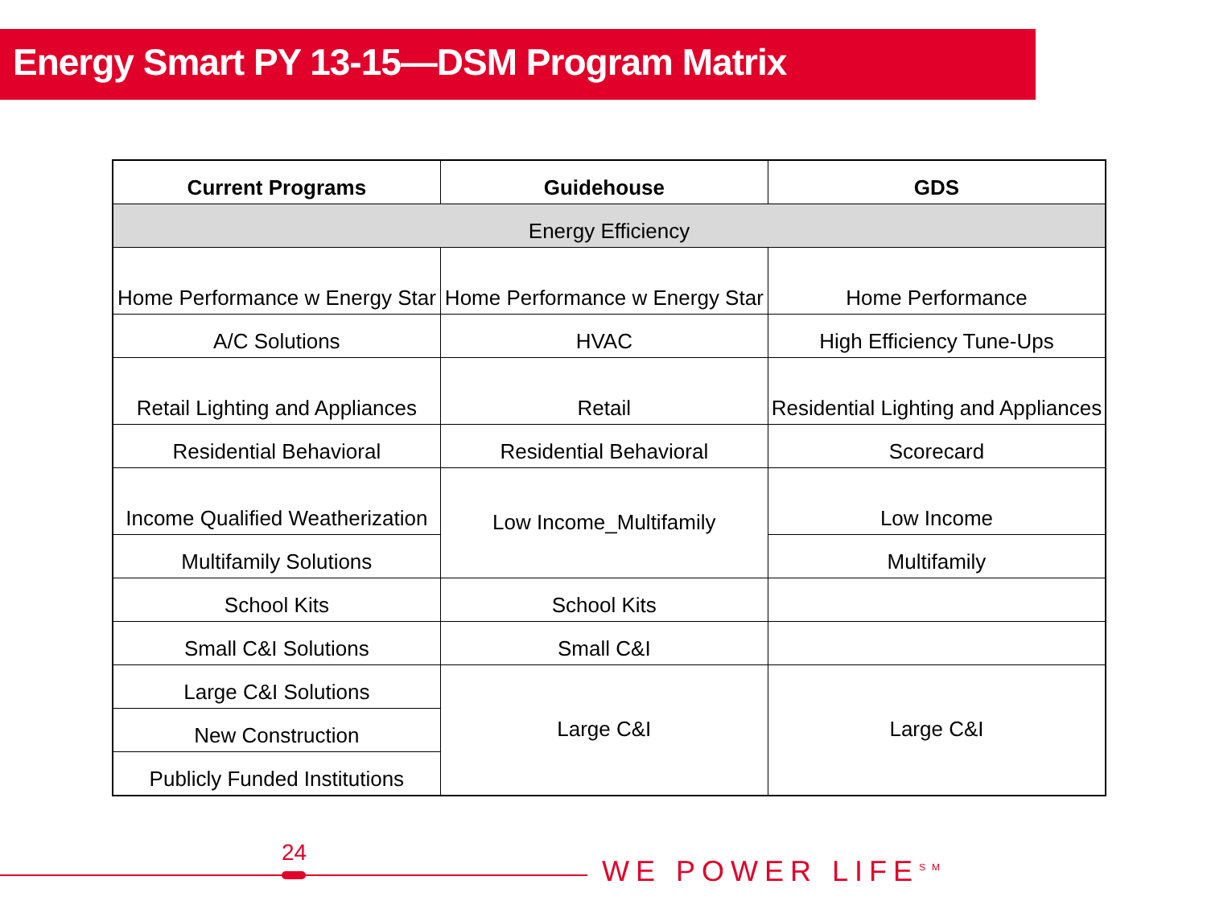Energy Smart PY 13-15—DSM Program Matrix
| Current Programs | Guidehouse | GDS |
| --- | --- | --- |
| Energy Efficiency | | |
| Home Performance w Energy Star | Home Performance w Energy Star | Home Performance |
| A/C Solutions | HVAC | High Efficiency Tune-Ups |
| Retail Lighting and Appliances | Retail | Residential Lighting and Appliances |
| Residential Behavioral | Residential Behavioral | Scorecard |
| Income Qualified Weatherization | Low Income_Multifamily | Low Income |
| Multifamily Solutions | | Multifamily |
| School Kits | School Kits | |
| Small C&I Solutions | Small C&I | |
| Large C&I Solutions | Large C&I | Large C&I |
| New Construction | | |
| Publicly Funded Institutions | | |
24
WE POWER LIFE<sup>SM</sup>